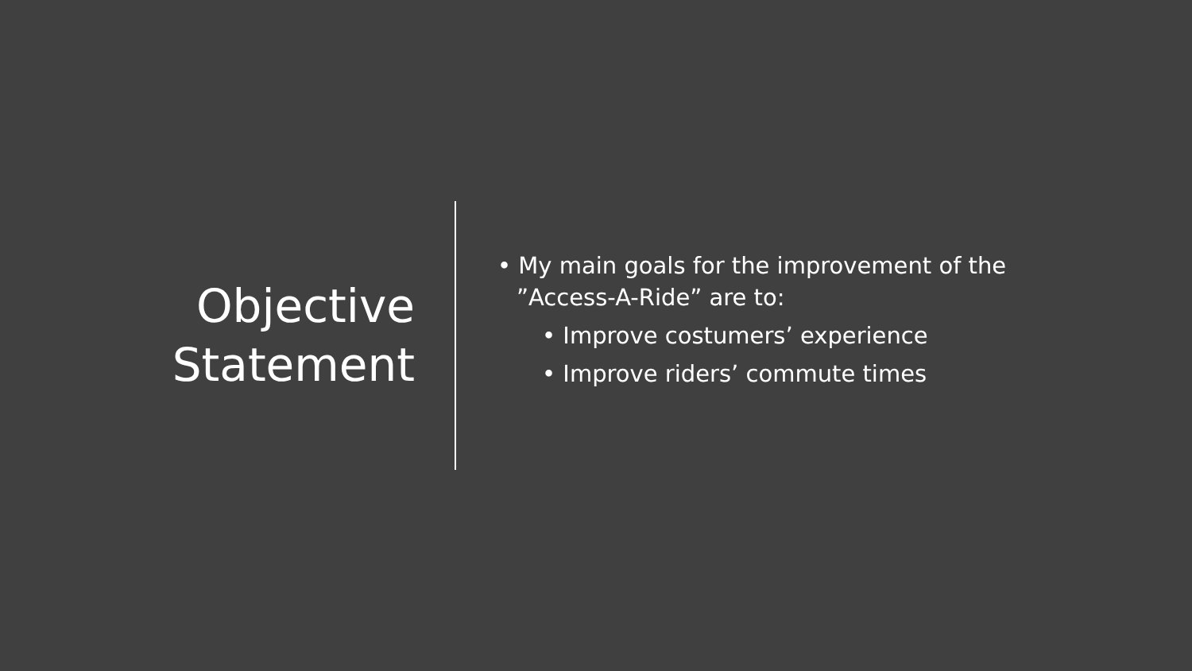Objective
Statement
• My main goals for the improvement of the
”Access-A-Ride” are to:
• Improve costumers’ experience
• Improve riders’ commute times